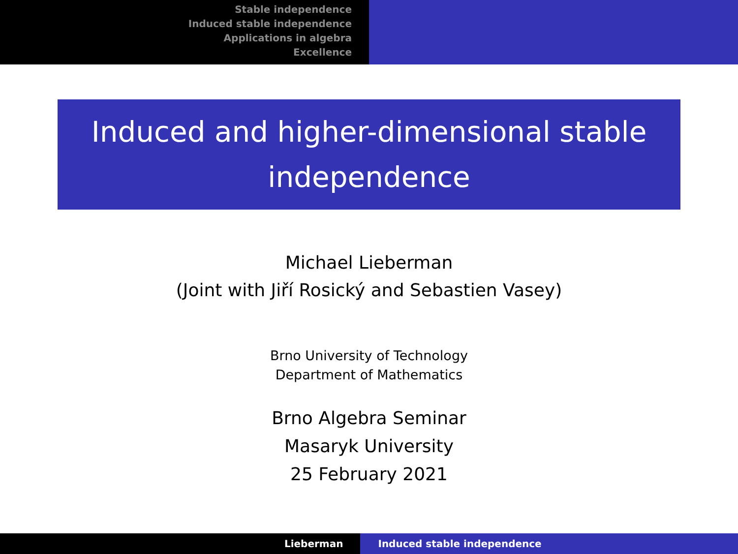Stable independence
Induced stable independence
Applications in algebra
Excellence
Induced and higher-dimensional stable
independence
Michael Lieberman
(Joint with Jiří Rosický and Sebastien Vasey)
Brno University of Technology
Department of Mathematics
Brno Algebra Seminar
Masaryk University
25 February 2021
Lieberman Induced stable independence